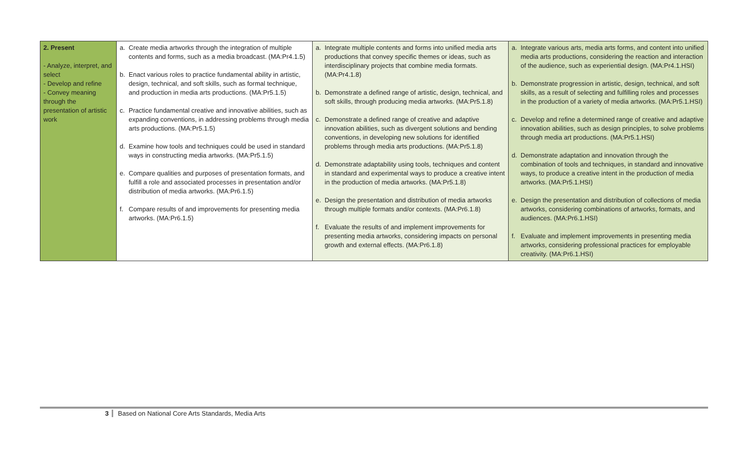| 2. Present - Analyze, interpret, and select - Develop and refine - Convey meaning through the presentation of artistic work | a. Create media artworks through the integration of multiple contents and forms, such as a media broadcast. (MA:Pr4.1.5) b. Enact various roles to practice fundamental ability in artistic, design, technical, and soft skills, such as formal technique, and production in media arts productions. (MA:Pr5.1.5) c. Practice fundamental creative and innovative abilities, such as expanding conventions, in addressing problems through media arts productions. (MA:Pr5.1.5) d. Examine how tools and techniques could be used in standard ways in constructing media artworks. (MA:Pr5.1.5) e. Compare qualities and purposes of presentation formats, and fulfill a role and associated processes in presentation and/or distribution of media artworks. (MA:Pr6.1.5) f. Compare results of and improvements for presenting media artworks. (MA:Pr6.1.5) | a. Integrate multiple contents and forms into unified media arts productions that convey specific themes or ideas, such as interdisciplinary projects that combine media formats. (MA:Pr4.1.8) b. Demonstrate a defined range of artistic, design, technical, and soft skills, through producing media artworks. (MA:Pr5.1.8) c. Demonstrate a defined range of creative and adaptive innovation abilities, such as divergent solutions and bending conventions, in developing new solutions for identified problems through media arts productions. (MA:Pr5.1.8) d. Demonstrate adaptability using tools, techniques and content in standard and experimental ways to produce a creative intent in the production of media artworks. (MA:Pr5.1.8) e. Design the presentation and distribution of media artworks through multiple formats and/or contexts. (MA:Pr6.1.8) f. Evaluate the results of and implement improvements for presenting media artworks, considering impacts on personal growth and external effects. (MA:Pr6.1.8) | a. Integrate various arts, media arts forms, and content into unified media arts productions, considering the reaction and interaction of the audience, such as experiential design. (MA:Pr4.1.HSI) b. Demonstrate progression in artistic, design, technical, and soft skills, as a result of selecting and fulfilling roles and processes in the production of a variety of media artworks. (MA:Pr5.1.HSI) c. Develop and refine a determined range of creative and adaptive innovation abilities, such as design principles, to solve problems through media art productions. (MA:Pr5.1.HSI) d. Demonstrate adaptation and innovation through the combination of tools and techniques, in standard and innovative ways, to produce a creative intent in the production of media artworks. (MA:Pr5.1.HSI) e. Design the presentation and distribution of collections of media artworks, considering combinations of artworks, formats, and audiences. (MA:Pr6.1.HSI) f. Evaluate and implement improvements in presenting media artworks, considering professional practices for employable creativity. (MA:Pr6.1.HSI) |
3 Based on National Core Arts Standards, Media Arts